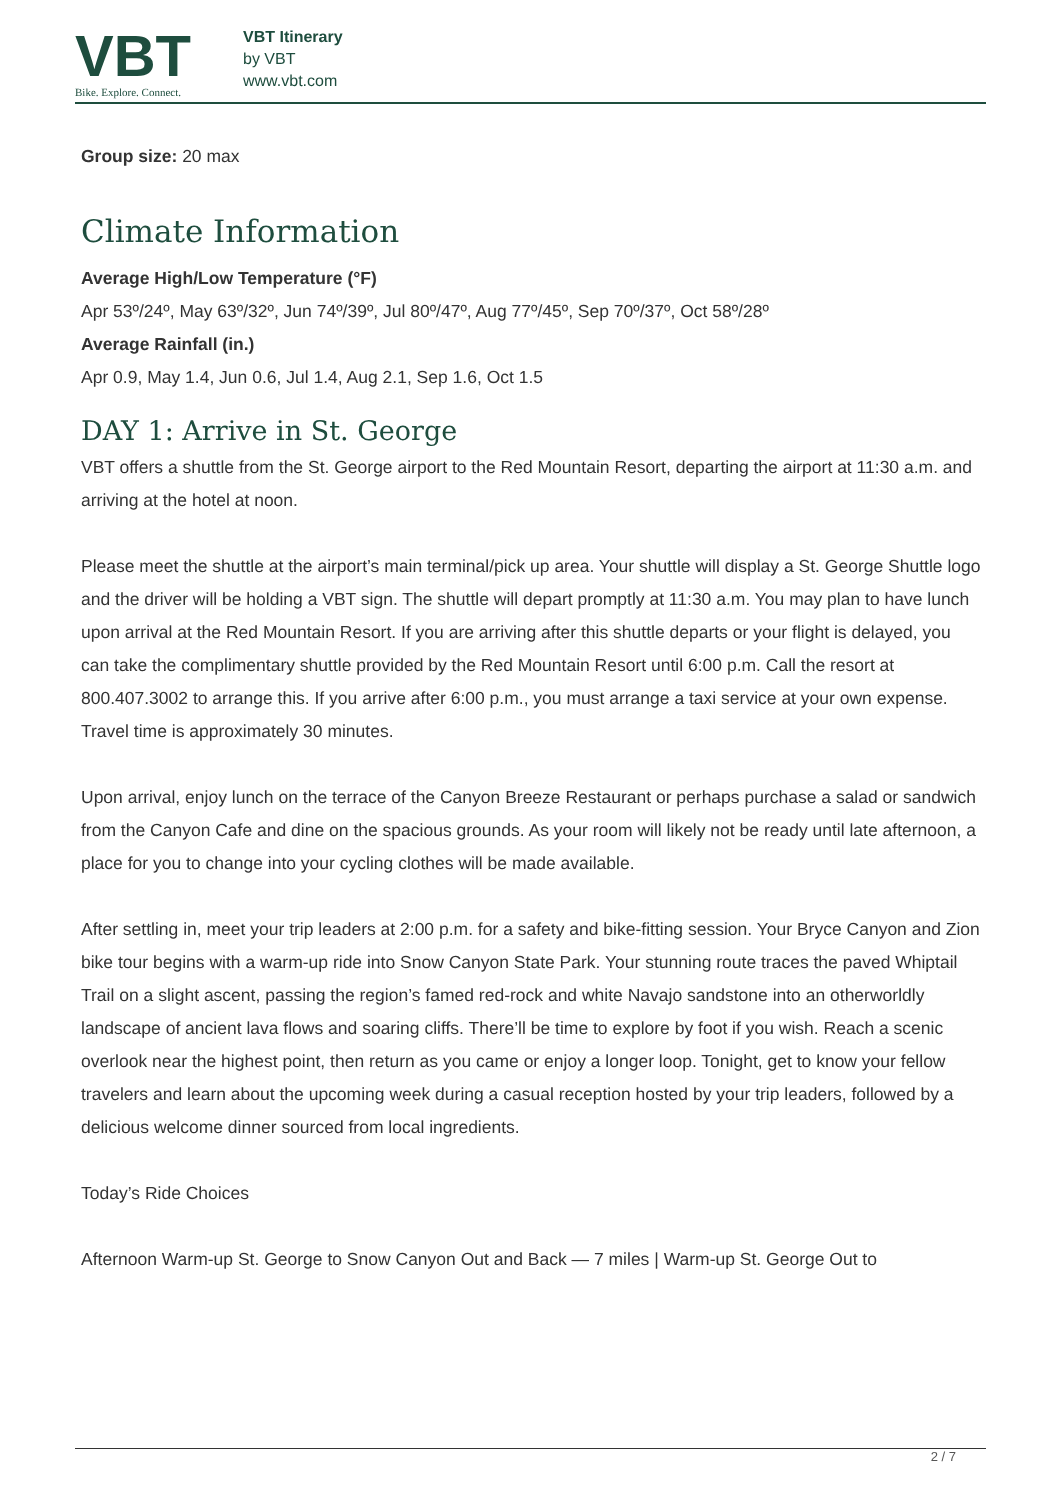VBT
Bike. Explore. Connect.
VBT Itinerary
by VBT
www.vbt.com
Group size: 20 max
Climate Information
Average High/Low Temperature (°F)
Apr 53º/24º, May 63º/32º, Jun 74º/39º, Jul 80º/47º, Aug 77º/45º, Sep 70º/37º, Oct 58º/28º
Average Rainfall (in.)
Apr 0.9, May 1.4, Jun 0.6, Jul 1.4, Aug 2.1, Sep 1.6, Oct 1.5
DAY 1: Arrive in St. George
VBT offers a shuttle from the St. George airport to the Red Mountain Resort, departing the airport at 11:30 a.m. and arriving at the hotel at noon.
Please meet the shuttle at the airport’s main terminal/pick up area. Your shuttle will display a St. George Shuttle logo and the driver will be holding a VBT sign. The shuttle will depart promptly at 11:30 a.m. You may plan to have lunch upon arrival at the Red Mountain Resort. If you are arriving after this shuttle departs or your flight is delayed, you can take the complimentary shuttle provided by the Red Mountain Resort until 6:00 p.m. Call the resort at 800.407.3002 to arrange this. If you arrive after 6:00 p.m., you must arrange a taxi service at your own expense. Travel time is approximately 30 minutes.
Upon arrival, enjoy lunch on the terrace of the Canyon Breeze Restaurant or perhaps purchase a salad or sandwich from the Canyon Cafe and dine on the spacious grounds. As your room will likely not be ready until late afternoon, a place for you to change into your cycling clothes will be made available.
After settling in, meet your trip leaders at 2:00 p.m. for a safety and bike-fitting session. Your Bryce Canyon and Zion bike tour begins with a warm-up ride into Snow Canyon State Park. Your stunning route traces the paved Whiptail Trail on a slight ascent, passing the region’s famed red-rock and white Navajo sandstone into an otherworldly landscape of ancient lava flows and soaring cliffs. There’ll be time to explore by foot if you wish. Reach a scenic overlook near the highest point, then return as you came or enjoy a longer loop. Tonight, get to know your fellow travelers and learn about the upcoming week during a casual reception hosted by your trip leaders, followed by a delicious welcome dinner sourced from local ingredients.
Today’s Ride Choices
Afternoon Warm-up St. George to Snow Canyon Out and Back — 7 miles | Warm-up St. George Out to
2 / 7